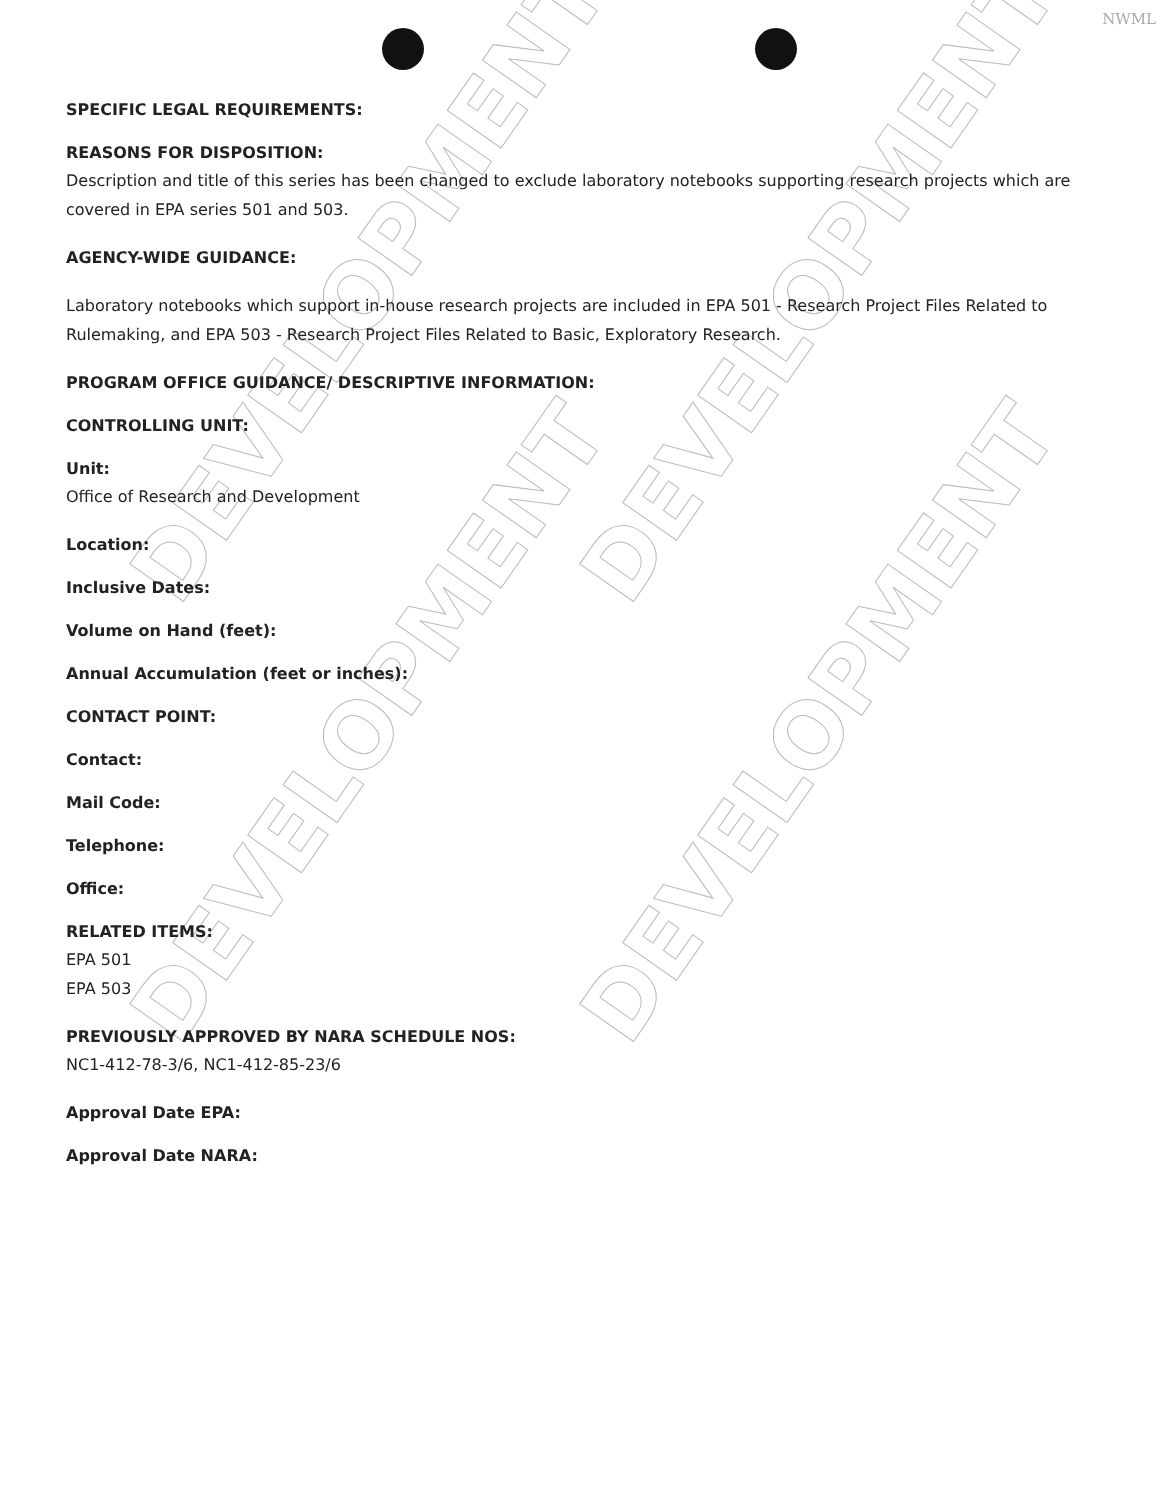NWML
DEVELOPMENT DEVELOPMENT
DEVELOPMENT DEVELOPMENT
SPECIFIC LEGAL REQUIREMENTS:
REASONS FOR DISPOSITION:
Description and title of this series has been changed to exclude laboratory notebooks supporting research projects which are covered in EPA series 501 and 503.
AGENCY-WIDE GUIDANCE:
Laboratory notebooks which support in-house research projects are included in EPA 501 - Research Project Files Related to Rulemaking, and EPA 503 - Research Project Files Related to Basic, Exploratory Research.
PROGRAM OFFICE GUIDANCE/ DESCRIPTIVE INFORMATION:
CONTROLLING UNIT:
Unit:
Office of Research and Development
Location:
Inclusive Dates:
Volume on Hand (feet):
Annual Accumulation (feet or inches):
CONTACT POINT:
Contact:
Mail Code:
Telephone:
Office:
RELATED ITEMS:
EPA 501
EPA 503
PREVIOUSLY APPROVED BY NARA SCHEDULE NOS:
NC1-412-78-3/6, NC1-412-85-23/6
Approval Date EPA:
Approval Date NARA: